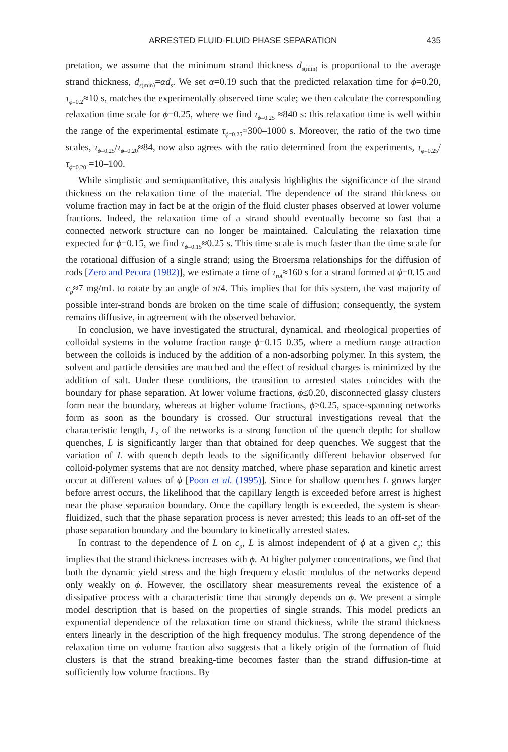ARRESTED FLUID-FLUID PHASE SEPARATION 435
pretation, we assume that the minimum strand thickness d<sub>s(min)</sub> is proportional to the average strand thickness, d<sub>s(min)</sub>=αd<sub>s</sub>. We set α=0.19 such that the predicted relaxation time for ϕ=0.20, τ<sub>ϕ=0.2</sub>≈10 s, matches the experimentally observed time scale; we then calculate the corresponding relaxation time scale for ϕ=0.25, where we find τ<sub>ϕ=0.25</sub> ≈840 s: this relaxation time is well within the range of the experimental estimate τ<sub>ϕ=0.25</sub>≈300–1000 s. Moreover, the ratio of the two time scales, τ<sub>ϕ=0.25</sub>/τ<sub>ϕ=0.20</sub>≈84, now also agrees with the ratio determined from the experiments, τ<sub>ϕ=0.25</sub>/τ<sub>ϕ=0.20</sub> =10–100.
While simplistic and semiquantitative, this analysis highlights the significance of the strand thickness on the relaxation time of the material. The dependence of the strand thickness on volume fraction may in fact be at the origin of the fluid cluster phases observed at lower volume fractions. Indeed, the relaxation time of a strand should eventually become so fast that a connected network structure can no longer be maintained. Calculating the relaxation time expected for ϕ=0.15, we find τ<sub>ϕ=0.15</sub>≈0.25 s. This time scale is much faster than the time scale for the rotational diffusion of a single strand; using the Broersma relationships for the diffusion of rods [Zero and Pecora (1982)], we estimate a time of τ<sub>rot</sub>≈160 s for a strand formed at ϕ=0.15 and c<sub>p</sub>≈7 mg/mL to rotate by an angle of π/4. This implies that for this system, the vast majority of possible inter-strand bonds are broken on the time scale of diffusion; consequently, the system remains diffusive, in agreement with the observed behavior.
In conclusion, we have investigated the structural, dynamical, and rheological properties of colloidal systems in the volume fraction range ϕ=0.15–0.35, where a medium range attraction between the colloids is induced by the addition of a non-adsorbing polymer. In this system, the solvent and particle densities are matched and the effect of residual charges is minimized by the addition of salt. Under these conditions, the transition to arrested states coincides with the boundary for phase separation. At lower volume fractions, ϕ≤0.20, disconnected glassy clusters form near the boundary, whereas at higher volume fractions, ϕ≥0.25, space-spanning networks form as soon as the boundary is crossed. Our structural investigations reveal that the characteristic length, L, of the networks is a strong function of the quench depth: for shallow quenches, L is significantly larger than that obtained for deep quenches. We suggest that the variation of L with quench depth leads to the significantly different behavior observed for colloid-polymer systems that are not density matched, where phase separation and kinetic arrest occur at different values of ϕ [Poon et al. (1995)]. Since for shallow quenches L grows larger before arrest occurs, the likelihood that the capillary length is exceeded before arrest is highest near the phase separation boundary. Once the capillary length is exceeded, the system is shear-fluidized, such that the phase separation process is never arrested; this leads to an off-set of the phase separation boundary and the boundary to kinetically arrested states.
In contrast to the dependence of L on c<sub>p</sub>, L is almost independent of ϕ at a given c<sub>p</sub>; this implies that the strand thickness increases with ϕ. At higher polymer concentrations, we find that both the dynamic yield stress and the high frequency elastic modulus of the networks depend only weakly on ϕ. However, the oscillatory shear measurements reveal the existence of a dissipative process with a characteristic time that strongly depends on ϕ. We present a simple model description that is based on the properties of single strands. This model predicts an exponential dependence of the relaxation time on strand thickness, while the strand thickness enters linearly in the description of the high frequency modulus. The strong dependence of the relaxation time on volume fraction also suggests that a likely origin of the formation of fluid clusters is that the strand breaking-time becomes faster than the strand diffusion-time at sufficiently low volume fractions. By